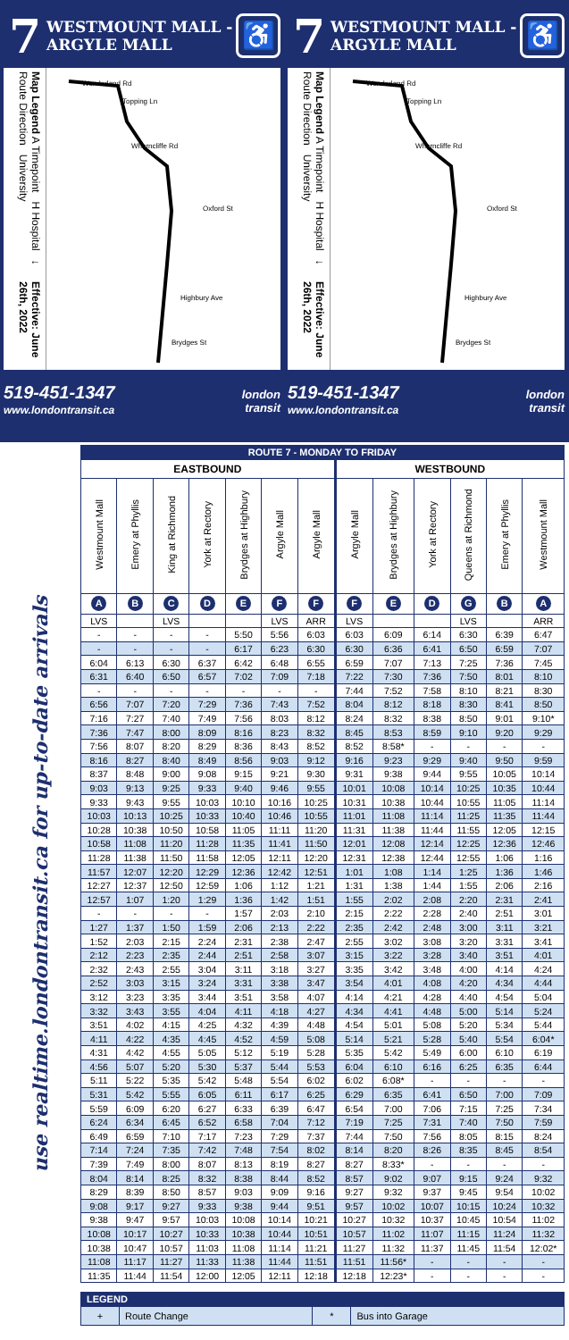7
WESTMOUNT MALL -
ARGYLE MALL
♿
Map Legend A Timepoint H Hospital ↓ Route Direction University Effective: June 26th, 2022
Wonderland Rd
Topping Ln
Wharncliffe Rd
Oxford St
Highbury Ave
Brydges St
519-451-1347
www.londontransit.ca
london
transit
7
WESTMOUNT MALL -
ARGYLE MALL
♿
Map Legend A Timepoint H Hospital ↓ Route Direction University Effective: June 26th, 2022
Wonderland Rd
Topping Ln
Wharncliffe Rd
Oxford St
Highbury Ave
Brydges St
519-451-1347
www.londontransit.ca
london
transit
use realtime.londontransit.ca for up-to-date arrivals
| ROUTE 7 - MONDAY TO FRIDAY | | | | | | | | | | | | |
| --- | --- | --- | --- | --- | --- | --- | --- | --- | --- | --- | --- | --- |
| EASTBOUND | | | | | | | WESTBOUND | | | | | |
| Westmount Mall | Emery at Phyllis | King at Richmond | York at Rectory | Brydges at Highbury | Argyle Mall | Argyle Mall | Argyle Mall | Brydges at Highbury | York at Rectory | Queens at Richmond | Emery at Phyllis | Westmount Mall |
| A | B | C | D | E | F | F | F | E | D | G | B | A |
| LVS | | LVS | | | LVS | ARR | LVS | | | LVS | | ARR |
| - | - | - | - | 5:50 | 5:56 | 6:03 | 6:03 | 6:09 | 6:14 | 6:30 | 6:39 | 6:47 |
| - | - | - | - | 6:17 | 6:23 | 6:30 | 6:30 | 6:36 | 6:41 | 6:50 | 6:59 | 7:07 |
| 6:04 | 6:13 | 6:30 | 6:37 | 6:42 | 6:48 | 6:55 | 6:59 | 7:07 | 7:13 | 7:25 | 7:36 | 7:45 |
| 6:31 | 6:40 | 6:50 | 6:57 | 7:02 | 7:09 | 7:18 | 7:22 | 7:30 | 7:36 | 7:50 | 8:01 | 8:10 |
| - | - | - | - | - | - | - | 7:44 | 7:52 | 7:58 | 8:10 | 8:21 | 8:30 |
| 6:56 | 7:07 | 7:20 | 7:29 | 7:36 | 7:43 | 7:52 | 8:04 | 8:12 | 8:18 | 8:30 | 8:41 | 8:50 |
| 7:16 | 7:27 | 7:40 | 7:49 | 7:56 | 8:03 | 8:12 | 8:24 | 8:32 | 8:38 | 8:50 | 9:01 | 9:10* |
| 7:36 | 7:47 | 8:00 | 8:09 | 8:16 | 8:23 | 8:32 | 8:45 | 8:53 | 8:59 | 9:10 | 9:20 | 9:29 |
| 7:56 | 8:07 | 8:20 | 8:29 | 8:36 | 8:43 | 8:52 | 8:52 | 8:58* | - | - | - | - |
| 8:16 | 8:27 | 8:40 | 8:49 | 8:56 | 9:03 | 9:12 | 9:16 | 9:23 | 9:29 | 9:40 | 9:50 | 9:59 |
| 8:37 | 8:48 | 9:00 | 9:08 | 9:15 | 9:21 | 9:30 | 9:31 | 9:38 | 9:44 | 9:55 | 10:05 | 10:14 |
| 9:03 | 9:13 | 9:25 | 9:33 | 9:40 | 9:46 | 9:55 | 10:01 | 10:08 | 10:14 | 10:25 | 10:35 | 10:44 |
| 9:33 | 9:43 | 9:55 | 10:03 | 10:10 | 10:16 | 10:25 | 10:31 | 10:38 | 10:44 | 10:55 | 11:05 | 11:14 |
| 10:03 | 10:13 | 10:25 | 10:33 | 10:40 | 10:46 | 10:55 | 11:01 | 11:08 | 11:14 | 11:25 | 11:35 | 11:44 |
| 10:28 | 10:38 | 10:50 | 10:58 | 11:05 | 11:11 | 11:20 | 11:31 | 11:38 | 11:44 | 11:55 | 12:05 | 12:15 |
| 10:58 | 11:08 | 11:20 | 11:28 | 11:35 | 11:41 | 11:50 | 12:01 | 12:08 | 12:14 | 12:25 | 12:36 | 12:46 |
| 11:28 | 11:38 | 11:50 | 11:58 | 12:05 | 12:11 | 12:20 | 12:31 | 12:38 | 12:44 | 12:55 | 1:06 | 1:16 |
| 11:57 | 12:07 | 12:20 | 12:29 | 12:36 | 12:42 | 12:51 | 1:01 | 1:08 | 1:14 | 1:25 | 1:36 | 1:46 |
| 12:27 | 12:37 | 12:50 | 12:59 | 1:06 | 1:12 | 1:21 | 1:31 | 1:38 | 1:44 | 1:55 | 2:06 | 2:16 |
| 12:57 | 1:07 | 1:20 | 1:29 | 1:36 | 1:42 | 1:51 | 1:55 | 2:02 | 2:08 | 2:20 | 2:31 | 2:41 |
| - | - | - | - | 1:57 | 2:03 | 2:10 | 2:15 | 2:22 | 2:28 | 2:40 | 2:51 | 3:01 |
| 1:27 | 1:37 | 1:50 | 1:59 | 2:06 | 2:13 | 2:22 | 2:35 | 2:42 | 2:48 | 3:00 | 3:11 | 3:21 |
| 1:52 | 2:03 | 2:15 | 2:24 | 2:31 | 2:38 | 2:47 | 2:55 | 3:02 | 3:08 | 3:20 | 3:31 | 3:41 |
| 2:12 | 2:23 | 2:35 | 2:44 | 2:51 | 2:58 | 3:07 | 3:15 | 3:22 | 3:28 | 3:40 | 3:51 | 4:01 |
| 2:32 | 2:43 | 2:55 | 3:04 | 3:11 | 3:18 | 3:27 | 3:35 | 3:42 | 3:48 | 4:00 | 4:14 | 4:24 |
| 2:52 | 3:03 | 3:15 | 3:24 | 3:31 | 3:38 | 3:47 | 3:54 | 4:01 | 4:08 | 4:20 | 4:34 | 4:44 |
| 3:12 | 3:23 | 3:35 | 3:44 | 3:51 | 3:58 | 4:07 | 4:14 | 4:21 | 4:28 | 4:40 | 4:54 | 5:04 |
| 3:32 | 3:43 | 3:55 | 4:04 | 4:11 | 4:18 | 4:27 | 4:34 | 4:41 | 4:48 | 5:00 | 5:14 | 5:24 |
| 3:51 | 4:02 | 4:15 | 4:25 | 4:32 | 4:39 | 4:48 | 4:54 | 5:01 | 5:08 | 5:20 | 5:34 | 5:44 |
| 4:11 | 4:22 | 4:35 | 4:45 | 4:52 | 4:59 | 5:08 | 5:14 | 5:21 | 5:28 | 5:40 | 5:54 | 6:04* |
| 4:31 | 4:42 | 4:55 | 5:05 | 5:12 | 5:19 | 5:28 | 5:35 | 5:42 | 5:49 | 6:00 | 6:10 | 6:19 |
| 4:56 | 5:07 | 5:20 | 5:30 | 5:37 | 5:44 | 5:53 | 6:04 | 6:10 | 6:16 | 6:25 | 6:35 | 6:44 |
| 5:11 | 5:22 | 5:35 | 5:42 | 5:48 | 5:54 | 6:02 | 6:02 | 6:08* | - | - | - | - |
| 5:31 | 5:42 | 5:55 | 6:05 | 6:11 | 6:17 | 6:25 | 6:29 | 6:35 | 6:41 | 6:50 | 7:00 | 7:09 |
| 5:59 | 6:09 | 6:20 | 6:27 | 6:33 | 6:39 | 6:47 | 6:54 | 7:00 | 7:06 | 7:15 | 7:25 | 7:34 |
| 6:24 | 6:34 | 6:45 | 6:52 | 6:58 | 7:04 | 7:12 | 7:19 | 7:25 | 7:31 | 7:40 | 7:50 | 7:59 |
| 6:49 | 6:59 | 7:10 | 7:17 | 7:23 | 7:29 | 7:37 | 7:44 | 7:50 | 7:56 | 8:05 | 8:15 | 8:24 |
| 7:14 | 7:24 | 7:35 | 7:42 | 7:48 | 7:54 | 8:02 | 8:14 | 8:20 | 8:26 | 8:35 | 8:45 | 8:54 |
| 7:39 | 7:49 | 8:00 | 8:07 | 8:13 | 8:19 | 8:27 | 8:27 | 8:33* | - | - | - | - |
| 8:04 | 8:14 | 8:25 | 8:32 | 8:38 | 8:44 | 8:52 | 8:57 | 9:02 | 9:07 | 9:15 | 9:24 | 9:32 |
| 8:29 | 8:39 | 8:50 | 8:57 | 9:03 | 9:09 | 9:16 | 9:27 | 9:32 | 9:37 | 9:45 | 9:54 | 10:02 |
| 9:08 | 9:17 | 9:27 | 9:33 | 9:38 | 9:44 | 9:51 | 9:57 | 10:02 | 10:07 | 10:15 | 10:24 | 10:32 |
| 9:38 | 9:47 | 9:57 | 10:03 | 10:08 | 10:14 | 10:21 | 10:27 | 10:32 | 10:37 | 10:45 | 10:54 | 11:02 |
| 10:08 | 10:17 | 10:27 | 10:33 | 10:38 | 10:44 | 10:51 | 10:57 | 11:02 | 11:07 | 11:15 | 11:24 | 11:32 |
| 10:38 | 10:47 | 10:57 | 11:03 | 11:08 | 11:14 | 11:21 | 11:27 | 11:32 | 11:37 | 11:45 | 11:54 | 12:02* |
| 11:08 | 11:17 | 11:27 | 11:33 | 11:38 | 11:44 | 11:51 | 11:51 | 11:56* | - | - | - | - |
| 11:35 | 11:44 | 11:54 | 12:00 | 12:05 | 12:11 | 12:18 | 12:18 | 12:23* | - | - | - | - |
| LEGEND | | | |
| --- | --- | --- | --- |
| + | Route Change | * | Bus into Garage |